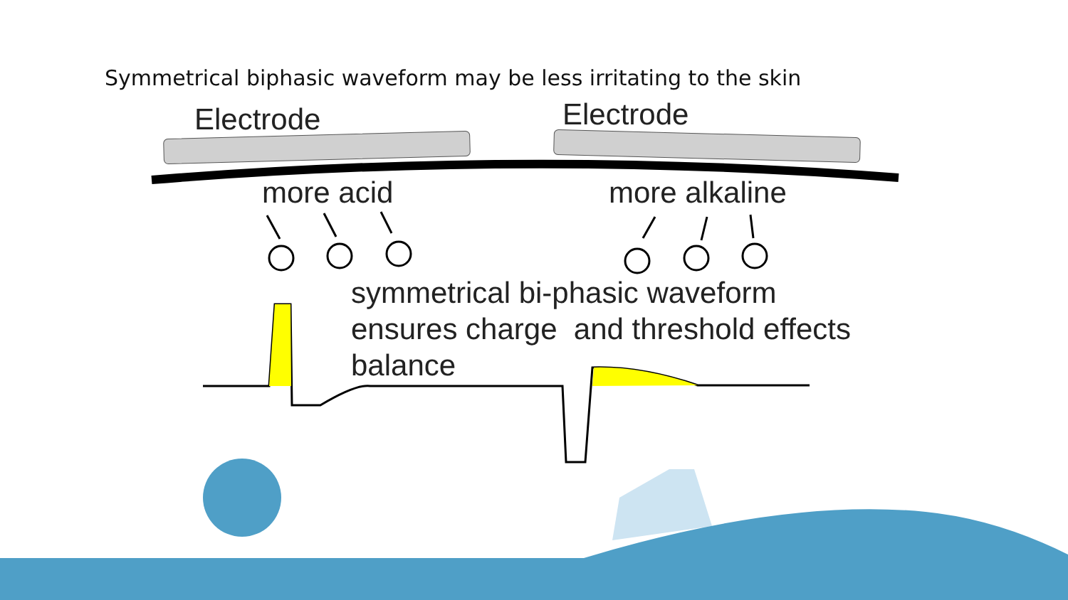Symmetrical biphasic waveform may be less irritating to the skin
Electrode Electrode
more acid more alkaline
symmetrical bi-phasic waveform
ensures charge and threshold effects
balance